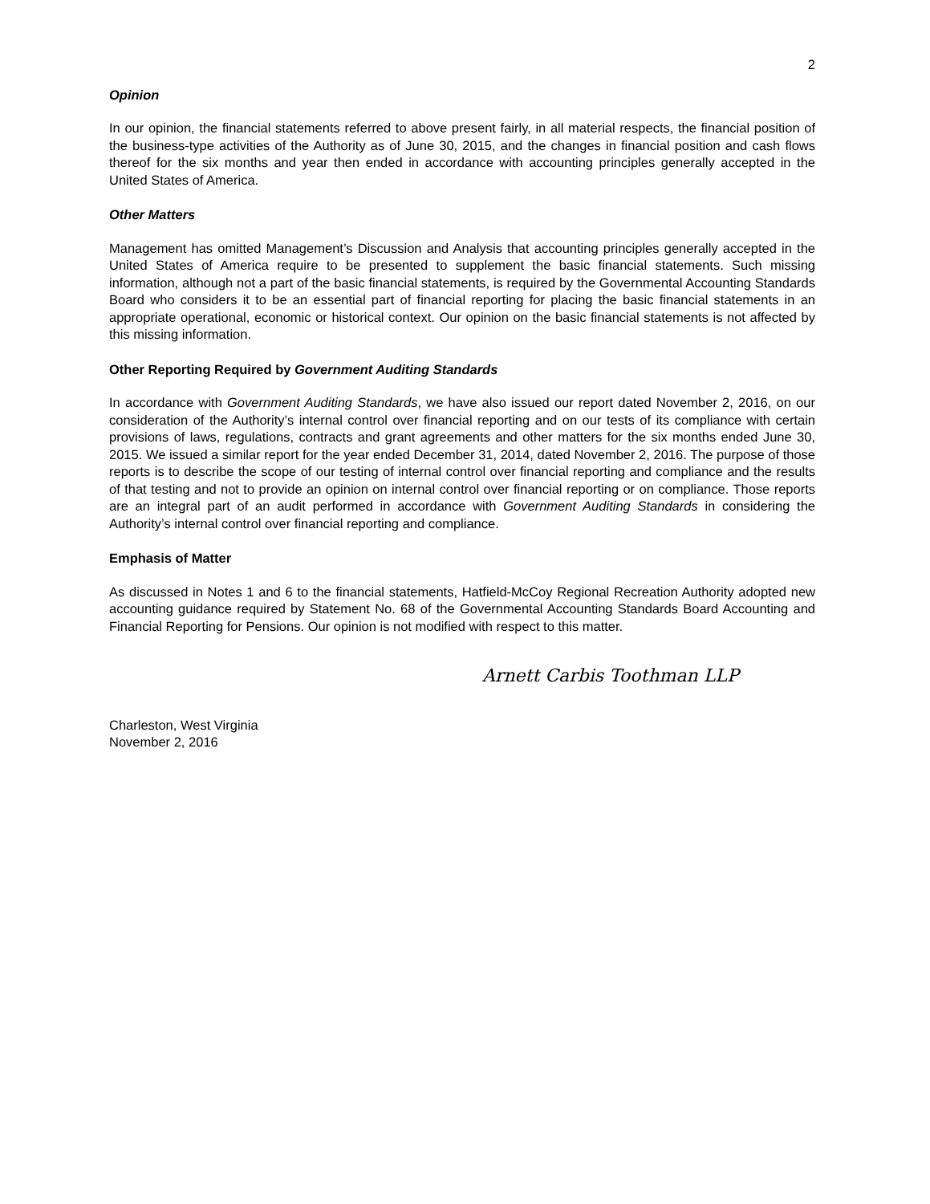2
Opinion
In our opinion, the financial statements referred to above present fairly, in all material respects, the financial position of the business-type activities of the Authority as of June 30, 2015, and the changes in financial position and cash flows thereof for the six months and year then ended in accordance with accounting principles generally accepted in the United States of America.
Other Matters
Management has omitted Management’s Discussion and Analysis that accounting principles generally accepted in the United States of America require to be presented to supplement the basic financial statements. Such missing information, although not a part of the basic financial statements, is required by the Governmental Accounting Standards Board who considers it to be an essential part of financial reporting for placing the basic financial statements in an appropriate operational, economic or historical context. Our opinion on the basic financial statements is not affected by this missing information.
Other Reporting Required by Government Auditing Standards
In accordance with Government Auditing Standards, we have also issued our report dated November 2, 2016, on our consideration of the Authority’s internal control over financial reporting and on our tests of its compliance with certain provisions of laws, regulations, contracts and grant agreements and other matters for the six months ended June 30, 2015. We issued a similar report for the year ended December 31, 2014, dated November 2, 2016. The purpose of those reports is to describe the scope of our testing of internal control over financial reporting and compliance and the results of that testing and not to provide an opinion on internal control over financial reporting or on compliance. Those reports are an integral part of an audit performed in accordance with Government Auditing Standards in considering the Authority’s internal control over financial reporting and compliance.
Emphasis of Matter
As discussed in Notes 1 and 6 to the financial statements, Hatfield-McCoy Regional Recreation Authority adopted new accounting guidance required by Statement No. 68 of the Governmental Accounting Standards Board Accounting and Financial Reporting for Pensions. Our opinion is not modified with respect to this matter.
Arnett Carbis Toothman LLP
Charleston, West Virginia
November 2, 2016